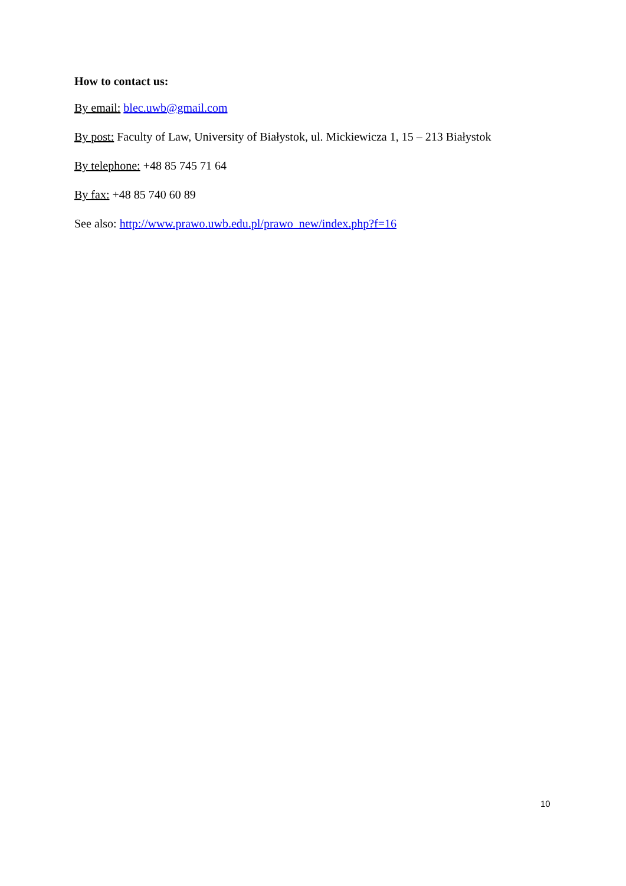How to contact us:
By email: blec.uwb@gmail.com
By post: Faculty of Law, University of Białystok, ul. Mickiewicza 1, 15 – 213 Białystok
By telephone: +48 85 745 71 64
By fax: +48 85 740 60 89
See also: http://www.prawo.uwb.edu.pl/prawo_new/index.php?f=16
10